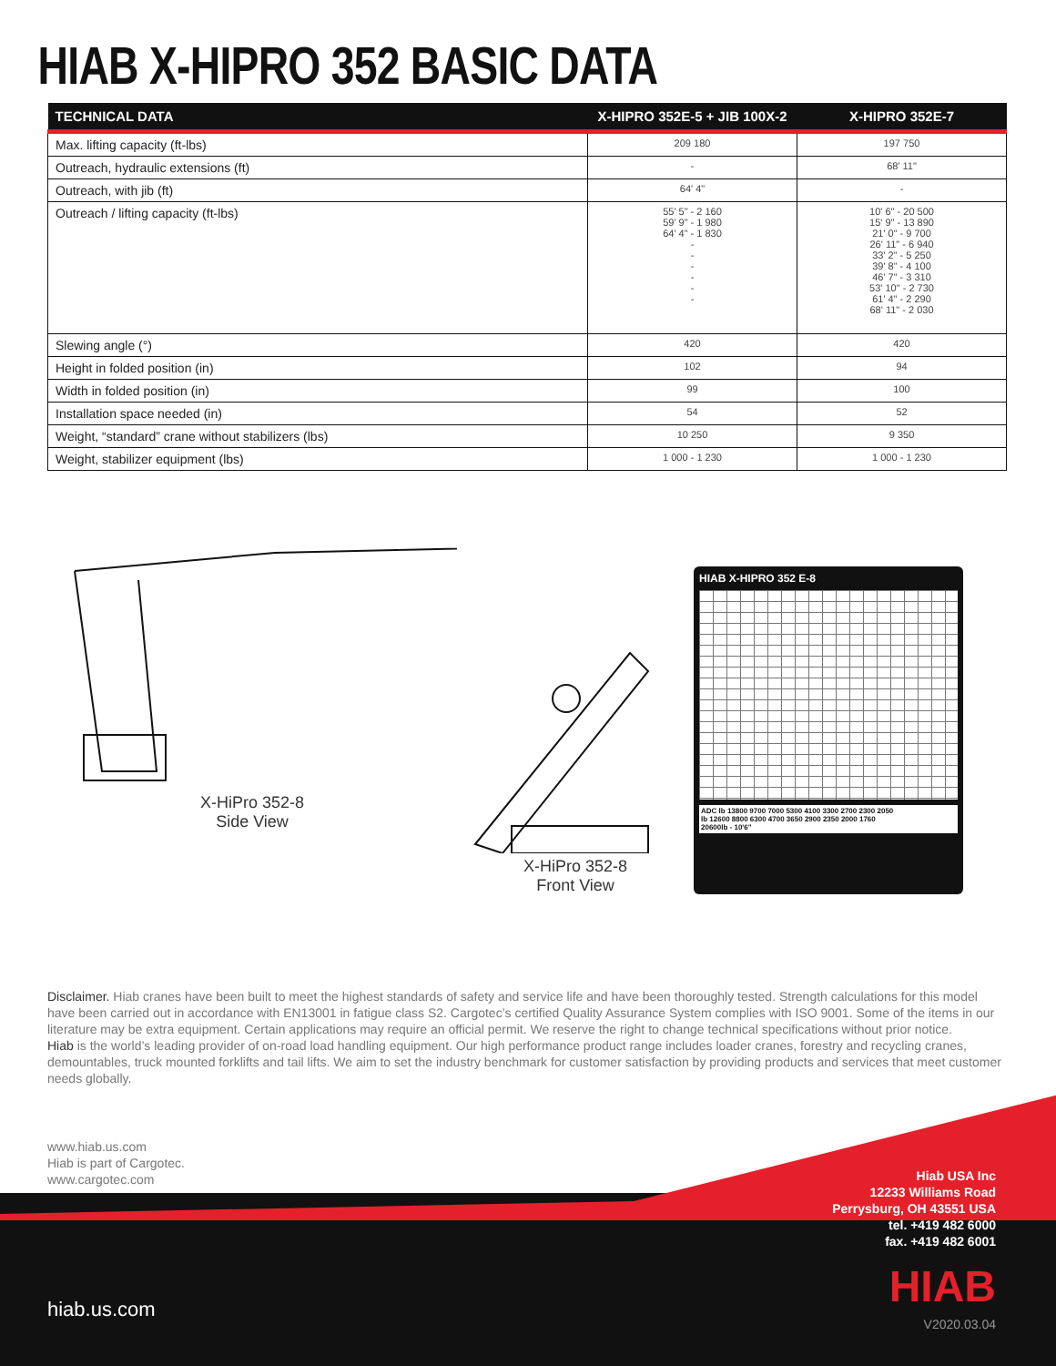HIAB X-HIPRO 352 BASIC DATA
| TECHNICAL DATA | X-HIPRO 352E-5 + JIB 100X-2 | X-HIPRO 352E-7 |
| --- | --- | --- |
| Max. lifting capacity (ft-lbs) | 209 180 | 197 750 |
| Outreach, hydraulic extensions (ft) | - | 68' 11" |
| Outreach, with jib (ft) | 64' 4" | - |
| Outreach / lifting capacity (ft-lbs) | 55' 5" - 2 160 59' 9" - 1 980 64' 4" - 1 830 - - - - - - | 10' 6" - 20 500 15' 9" - 13 890 21' 0" - 9 700 26' 11" - 6 940 33' 2" - 5 250 39' 8" - 4 100 46' 7" - 3 310 53' 10" - 2 730 61' 4" - 2 290 68' 11" - 2 030 |
| Slewing angle (°) | 420 | 420 |
| Height in folded position (in) | 102 | 94 |
| Width in folded position (in) | 99 | 100 |
| Installation space needed (in) | 54 | 52 |
| Weight, “standard” crane without stabilizers (lbs) | 10 250 | 9 350 |
| Weight, stabilizer equipment (lbs) | 1 000 - 1 230 | 1 000 - 1 230 |
X-HiPro 352-8
Side View
X-HiPro 352-8
Front View
HIAB X-HIPRO 352 E-8
ADC lb 13800 9700 7000 5300 4100 3300 2700 2300 2050
lb 12600 8800 6300 4700 3650 2900 2350 2000 1760
20600lb - 10'6"
Disclaimer. Hiab cranes have been built to meet the highest standards of safety and service life and have been thoroughly tested. Strength calculations for this model have been carried out in accordance with EN13001 in fatigue class S2. Cargotec’s certified Quality Assurance System complies with ISO 9001. Some of the items in our literature may be extra equipment. Certain applications may require an official permit. We reserve the right to change technical specifications without prior notice.
Hiab is the world’s leading provider of on-road load handling equipment. Our high performance product range includes loader cranes, forestry and recycling cranes, demountables, truck mounted forklifts and tail lifts. We aim to set the industry benchmark for customer satisfaction by providing products and services that meet customer needs globally.
www.hiab.us.com
Hiab is part of Cargotec.
www.cargotec.com
Hiab USA Inc
12233 Williams Road
Perrysburg, OH 43551 USA
tel. +419 482 6000
fax. +419 482 6001
hiab.us.com HIAB
V2020.03.04